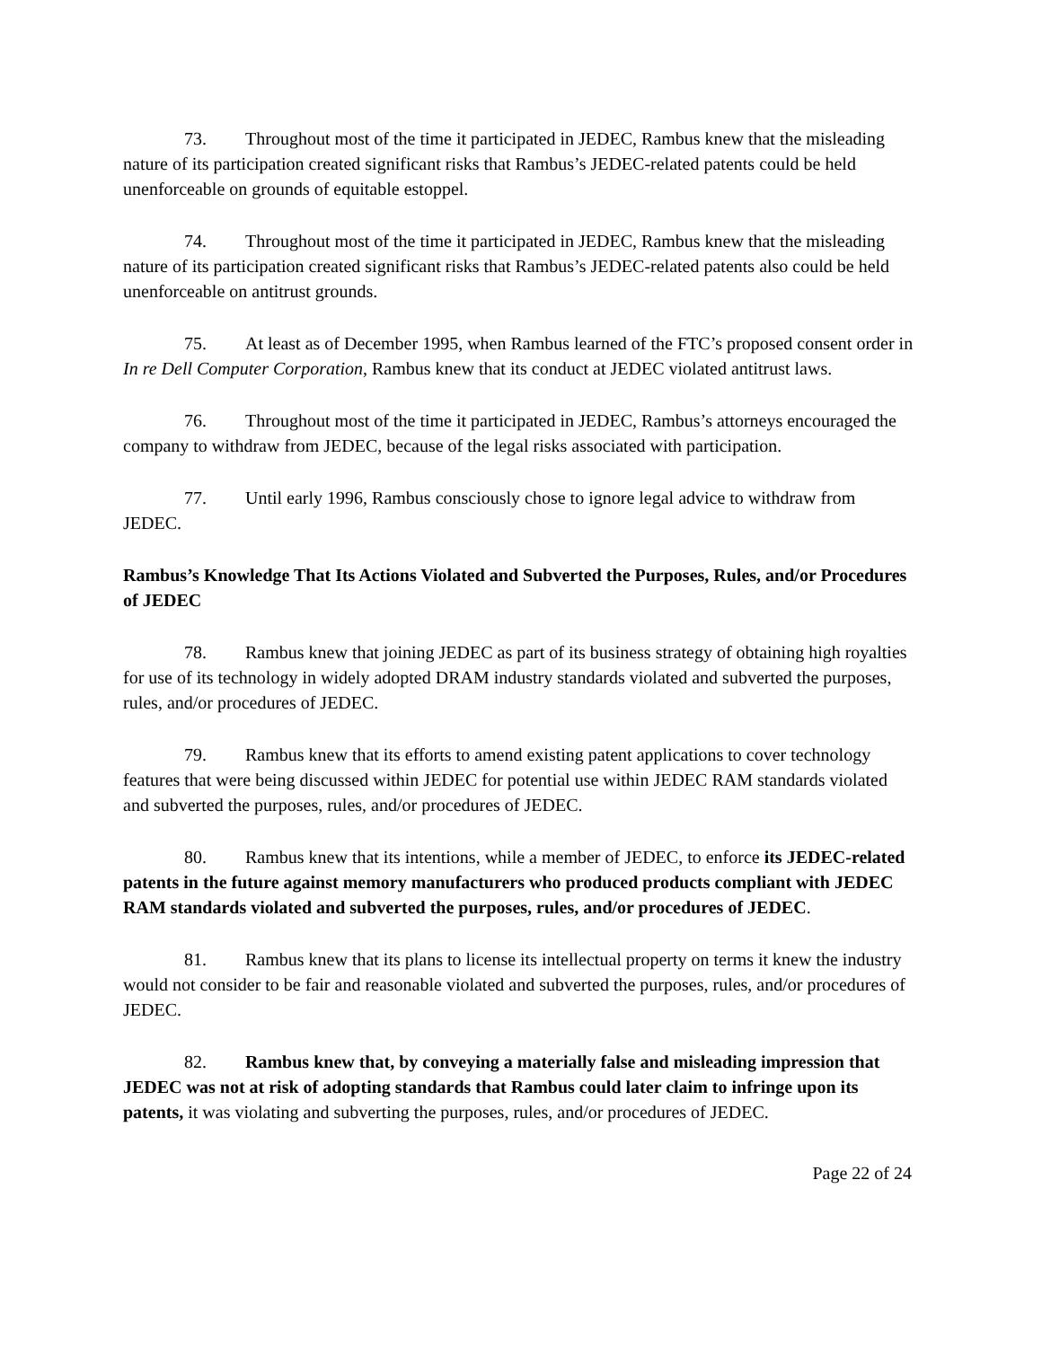73. Throughout most of the time it participated in JEDEC, Rambus knew that the misleading nature of its participation created significant risks that Rambus’s JEDEC-related patents could be held unenforceable on grounds of equitable estoppel.
74. Throughout most of the time it participated in JEDEC, Rambus knew that the misleading nature of its participation created significant risks that Rambus’s JEDEC-related patents also could be held unenforceable on antitrust grounds.
75. At least as of December 1995, when Rambus learned of the FTC’s proposed consent order in In re Dell Computer Corporation, Rambus knew that its conduct at JEDEC violated antitrust laws.
76. Throughout most of the time it participated in JEDEC, Rambus’s attorneys encouraged the company to withdraw from JEDEC, because of the legal risks associated with participation.
77. Until early 1996, Rambus consciously chose to ignore legal advice to withdraw from JEDEC.
Rambus’s Knowledge That Its Actions Violated and Subverted the Purposes, Rules, and/or Procedures of JEDEC
78. Rambus knew that joining JEDEC as part of its business strategy of obtaining high royalties for use of its technology in widely adopted DRAM industry standards violated and subverted the purposes, rules, and/or procedures of JEDEC.
79. Rambus knew that its efforts to amend existing patent applications to cover technology features that were being discussed within JEDEC for potential use within JEDEC RAM standards violated and subverted the purposes, rules, and/or procedures of JEDEC.
80. Rambus knew that its intentions, while a member of JEDEC, to enforce its JEDEC-related patents in the future against memory manufacturers who produced products compliant with JEDEC RAM standards violated and subverted the purposes, rules, and/or procedures of JEDEC.
81. Rambus knew that its plans to license its intellectual property on terms it knew the industry would not consider to be fair and reasonable violated and subverted the purposes, rules, and/or procedures of JEDEC.
82. Rambus knew that, by conveying a materially false and misleading impression that JEDEC was not at risk of adopting standards that Rambus could later claim to infringe upon its patents, it was violating and subverting the purposes, rules, and/or procedures of JEDEC.
Page 22 of 24